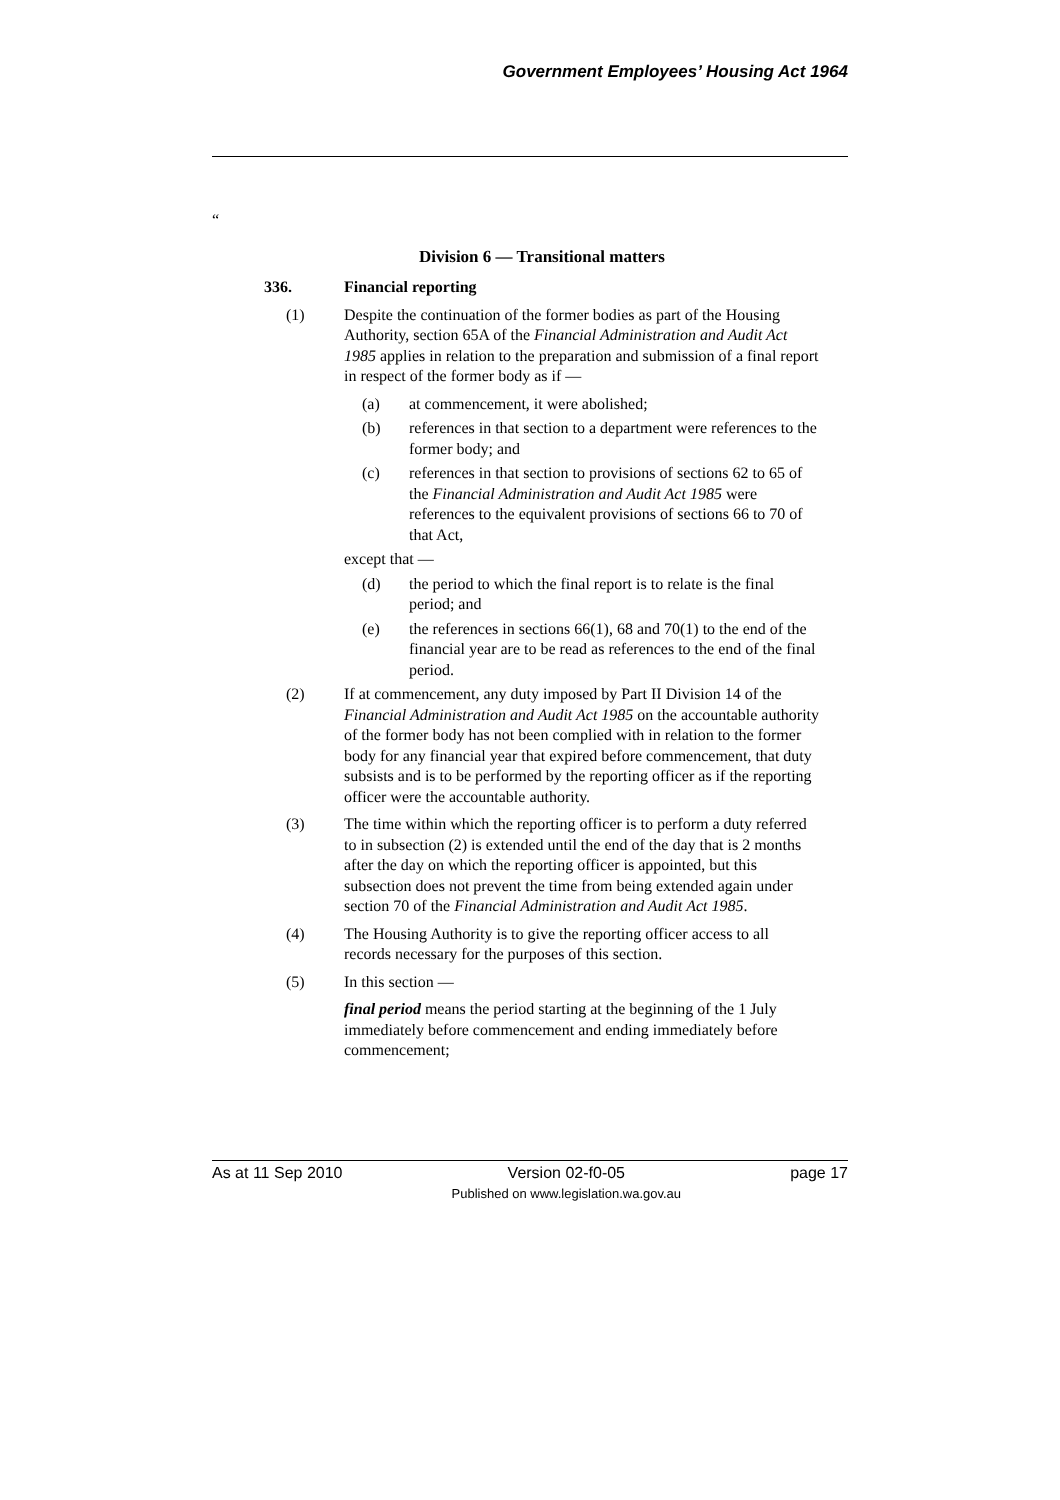Government Employees’ Housing Act 1964
“
Division 6 — Transitional matters
336. Financial reporting
(1) Despite the continuation of the former bodies as part of the Housing Authority, section 65A of the Financial Administration and Audit Act 1985 applies in relation to the preparation and submission of a final report in respect of the former body as if —
(a) at commencement, it were abolished;
(b) references in that section to a department were references to the former body; and
(c) references in that section to provisions of sections 62 to 65 of the Financial Administration and Audit Act 1985 were references to the equivalent provisions of sections 66 to 70 of that Act,
except that —
(d) the period to which the final report is to relate is the final period; and
(e) the references in sections 66(1), 68 and 70(1) to the end of the financial year are to be read as references to the end of the final period.
(2) If at commencement, any duty imposed by Part II Division 14 of the Financial Administration and Audit Act 1985 on the accountable authority of the former body has not been complied with in relation to the former body for any financial year that expired before commencement, that duty subsists and is to be performed by the reporting officer as if the reporting officer were the accountable authority.
(3) The time within which the reporting officer is to perform a duty referred to in subsection (2) is extended until the end of the day that is 2 months after the day on which the reporting officer is appointed, but this subsection does not prevent the time from being extended again under section 70 of the Financial Administration and Audit Act 1985.
(4) The Housing Authority is to give the reporting officer access to all records necessary for the purposes of this section.
(5) In this section —
final period means the period starting at the beginning of the 1 July immediately before commencement and ending immediately before commencement;
As at 11 Sep 2010 Version 02-f0-05
Published on www.legislation.wa.gov.au page 17